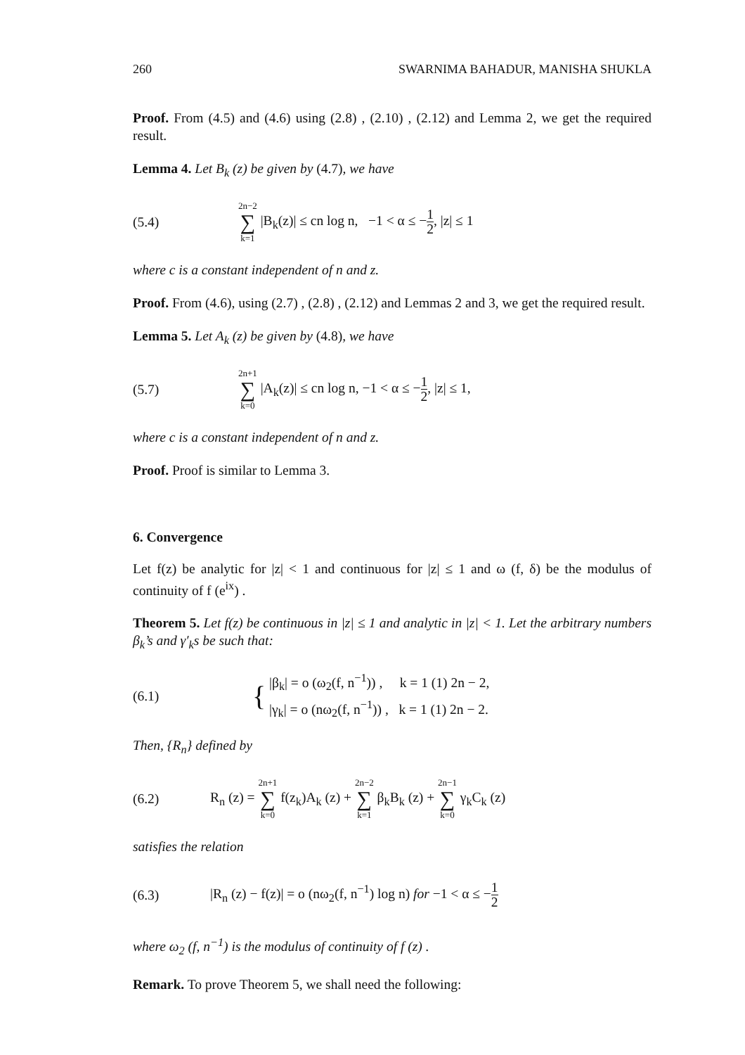260 SWARNIMA BAHADUR, MANISHA SHUKLA
Proof. From (4.5) and (4.6) using (2.8) , (2.10) , (2.12) and Lemma 2, we get the required result.
Lemma 4. Let B<sub>k</sub> (z) be given by (4.7), we have
(5.4) 2n−2 ∑ k=1 |B<sub>k</sub>(z)| ≤ cn log n, −1 < α ≤ −1 2, |z| ≤ 1
where c is a constant independent of n and z.
Proof. From (4.6), using (2.7) , (2.8) , (2.12) and Lemmas 2 and 3, we get the required result.
Lemma 5. Let A<sub>k</sub> (z) be given by (4.8), we have
(5.7) 2n+1 ∑ k=0 |A<sub>k</sub>(z)| ≤ cn log n, −1 < α ≤ −1 2, |z| ≤ 1,
where c is a constant independent of n and z.
Proof. Proof is similar to Lemma 3.
6. Convergence
Let f(z) be analytic for |z| < 1 and continuous for |z| ≤ 1 and ω (f, δ) be the modulus of continuity of f (e<sup>ix</sup>) .
Theorem 5. Let f(z) be continuous in |z| ≤ 1 and analytic in |z| < 1. Let the arbitrary numbers β<sub>k</sub>’s and γ′<sub>k</sub>s be such that:
(6.1) { |β<sub>k</sub>| = o (ω<sub>2</sub>(f, n<sup>−1</sup>)) , k = 1 (1) 2n − 2,
|γ<sub>k</sub>| = o (nω<sub>2</sub>(f, n<sup>−1</sup>)) , k = 1 (1) 2n − 2.
Then, {R<sub>n</sub>} defined by
(6.2) R<sub>n</sub> (z) = 2n+1 ∑ k=0 f(z<sub>k</sub>)A<sub>k</sub> (z) + 2n−2 ∑ k=1 β<sub>k</sub>B<sub>k</sub> (z) + 2n−1 ∑ k=0 γ<sub>k</sub>C<sub>k</sub> (z)
satisfies the relation
(6.3) |R<sub>n</sub> (z) − f(z)| = o (nω<sub>2</sub>(f, n<sup>−1</sup>) log n) for −1 < α ≤ −1 2
where ω<sub>2</sub> (f, n<sup>−1</sup>) is the modulus of continuity of f (z) .
Remark. To prove Theorem 5, we shall need the following: